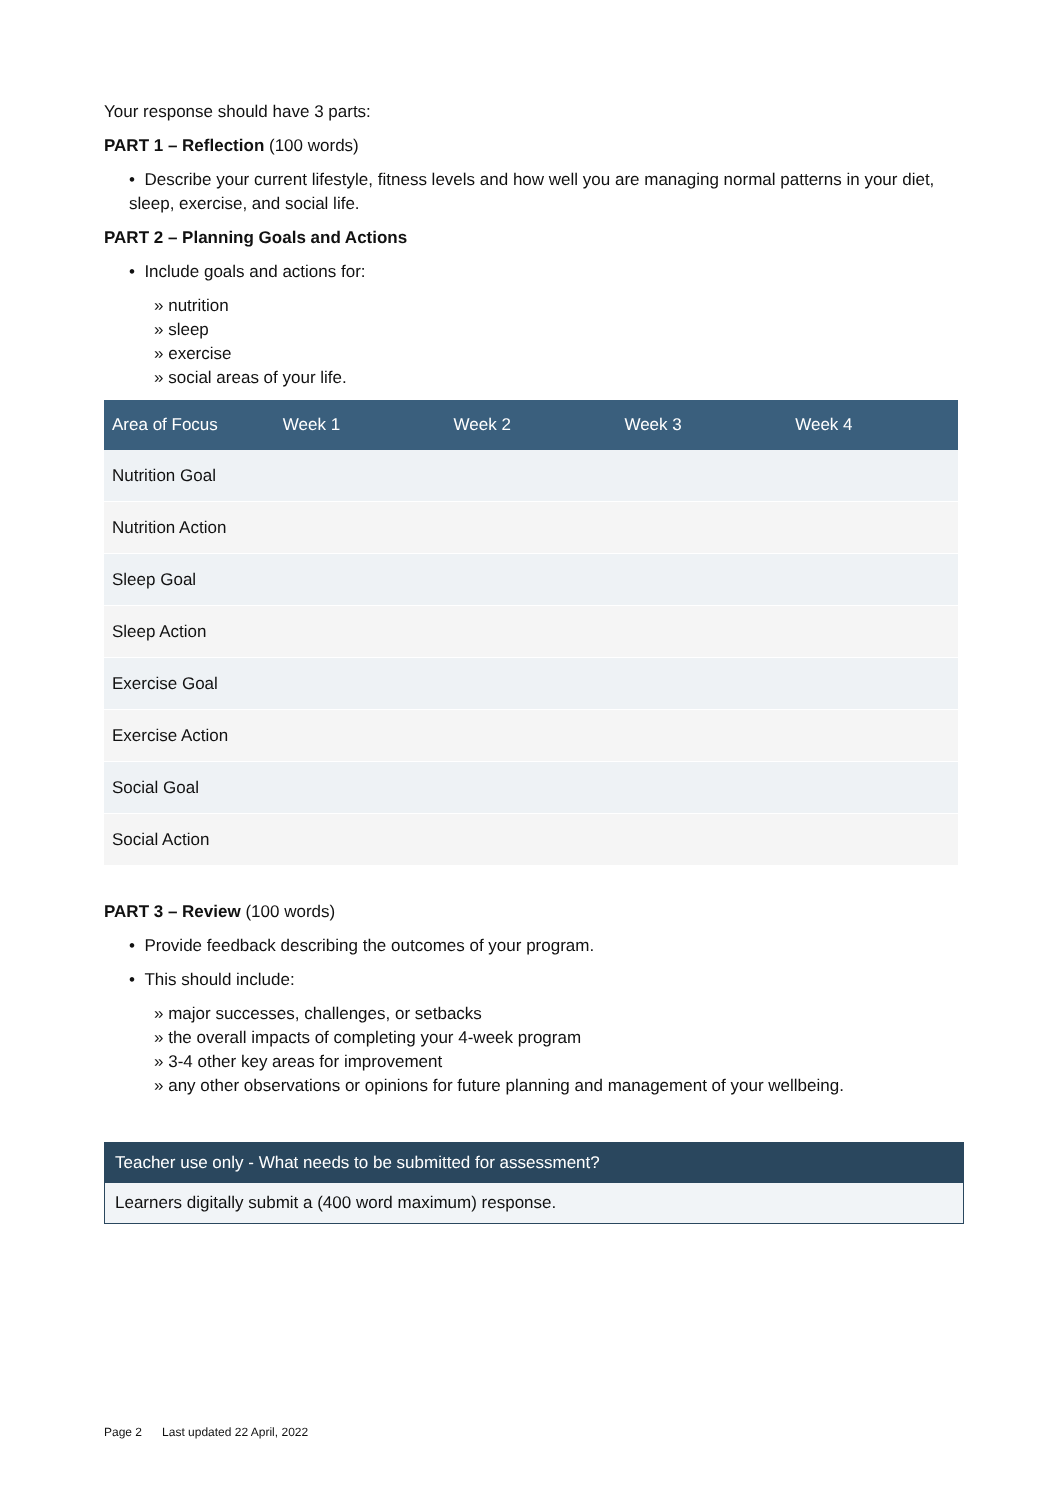Your response should have 3 parts:
PART 1 – Reflection (100 words)
• Describe your current lifestyle, fitness levels and how well you are managing normal patterns in your diet, sleep, exercise, and social life.
PART 2 – Planning Goals and Actions
• Include goals and actions for:
» nutrition
» sleep
» exercise
» social areas of your life.
| Area of Focus | Week 1 | Week 2 | Week 3 | Week 4 |
| --- | --- | --- | --- | --- |
| Nutrition Goal | | | | |
| Nutrition Action | | | | |
| Sleep Goal | | | | |
| Sleep Action | | | | |
| Exercise Goal | | | | |
| Exercise Action | | | | |
| Social Goal | | | | |
| Social Action | | | | |
PART 3 – Review (100 words)
• Provide feedback describing the outcomes of your program.
• This should include:
» major successes, challenges, or setbacks
» the overall impacts of completing your 4-week program
» 3-4 other key areas for improvement
» any other observations or opinions for future planning and management of your wellbeing.
Teacher use only - What needs to be submitted for assessment?
Learners digitally submit a (400 word maximum) response.
Page 2 Last updated 22 April, 2022